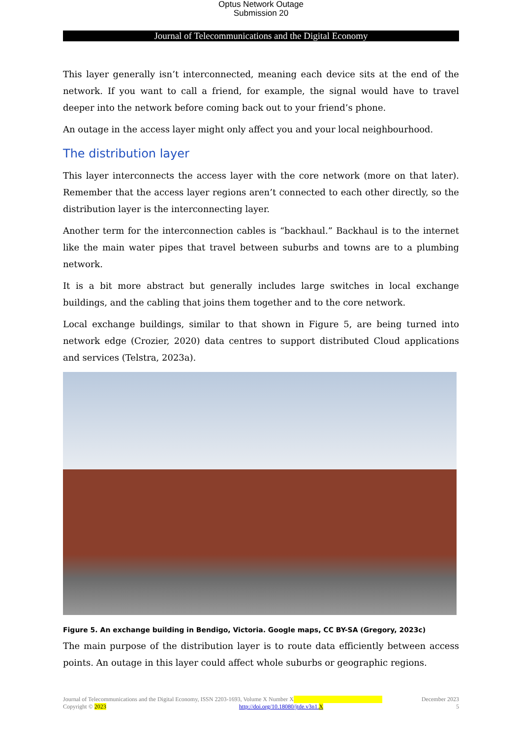Optus Network Outage
Submission 20
Journal of Telecommunications and the Digital Economy
This layer generally isn’t interconnected, meaning each device sits at the end of the network. If you want to call a friend, for example, the signal would have to travel deeper into the network before coming back out to your friend’s phone.
An outage in the access layer might only affect you and your local neighbourhood.
The distribution layer
This layer interconnects the access layer with the core network (more on that later). Remember that the access layer regions aren’t connected to each other directly, so the distribution layer is the interconnecting layer.
Another term for the interconnection cables is “backhaul.” Backhaul is to the internet like the main water pipes that travel between suburbs and towns are to a plumbing network.
It is a bit more abstract but generally includes large switches in local exchange buildings, and the cabling that joins them together and to the core network.
Local exchange buildings, similar to that shown in Figure 5, are being turned into network edge (Crozier, 2020) data centres to support distributed Cloud applications and services (Telstra, 2023a).
Figure 5. An exchange building in Bendigo, Victoria. Google maps, CC BY-SA (Gregory, 2023c)
The main purpose of the distribution layer is to route data efficiently between access points. An outage in this layer could affect whole suburbs or geographic regions.
Journal of Telecommunications and the Digital Economy, ISSN 2203-1693, Volume X Number X December 2023
Copyright © 2023 http://doi.org/10.18080/jtde.v3n1.X 5